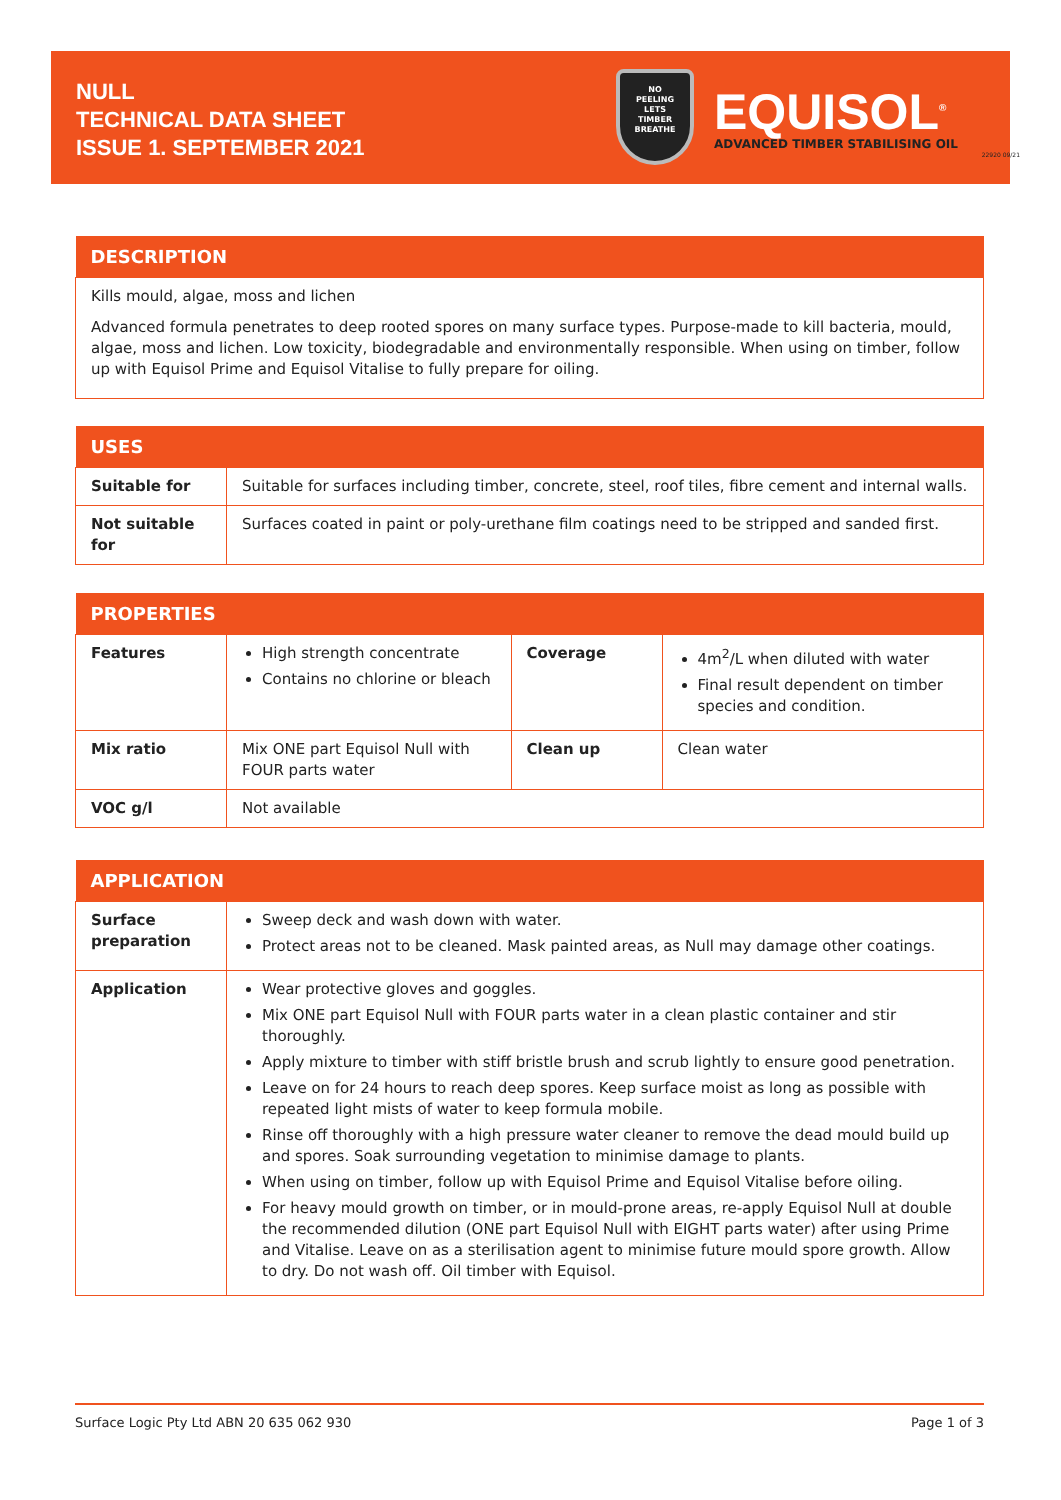NULL
TECHNICAL DATA SHEET
ISSUE 1. SEPTEMBER 2021
NO
PEELING
LETS
TIMBER
BREATHE
EQUISOL<sup>®</sup>
ADVANCED TIMBER STABILISING OIL
22920 09/21
| DESCRIPTION |
| --- |
| Kills mould, algae, moss and lichen Advanced formula penetrates to deep rooted spores on many surface types. Purpose-made to kill bacteria, mould, algae, moss and lichen. Low toxicity, biodegradable and environmentally responsible. When using on timber, follow up with Equisol Prime and Equisol Vitalise to fully prepare for oiling. |
| USES | |
| --- | --- |
| Suitable for | Suitable for surfaces including timber, concrete, steel, roof tiles, fibre cement and internal walls. |
| Not suitable for | Surfaces coated in paint or poly-urethane film coatings need to be stripped and sanded first. |
| PROPERTIES | | | |
| --- | --- | --- | --- |
| Features | High strength concentrate Contains no chlorine or bleach | Coverage | 4m<sup>2</sup>/L when diluted with water Final result dependent on timber species and condition. |
| Mix ratio | Mix ONE part Equisol Null with FOUR parts water | Clean up | Clean water |
| VOC g/l | Not available | | |
| APPLICATION | |
| --- | --- |
| Surface preparation | Sweep deck and wash down with water. Protect areas not to be cleaned. Mask painted areas, as Null may damage other coatings. |
| Application | Wear protective gloves and goggles. Mix ONE part Equisol Null with FOUR parts water in a clean plastic container and stir thoroughly. Apply mixture to timber with stiff bristle brush and scrub lightly to ensure good penetration. Leave on for 24 hours to reach deep spores. Keep surface moist as long as possible with repeated light mists of water to keep formula mobile. Rinse off thoroughly with a high pressure water cleaner to remove the dead mould build up and spores. Soak surrounding vegetation to minimise damage to plants. When using on timber, follow up with Equisol Prime and Equisol Vitalise before oiling. For heavy mould growth on timber, or in mould-prone areas, re-apply Equisol Null at double the recommended dilution (ONE part Equisol Null with EIGHT parts water) after using Prime and Vitalise. Leave on as a sterilisation agent to minimise future mould spore growth. Allow to dry. Do not wash off. Oil timber with Equisol. |
Surface Logic Pty Ltd ABN 20 635 062 930 Page 1 of 3